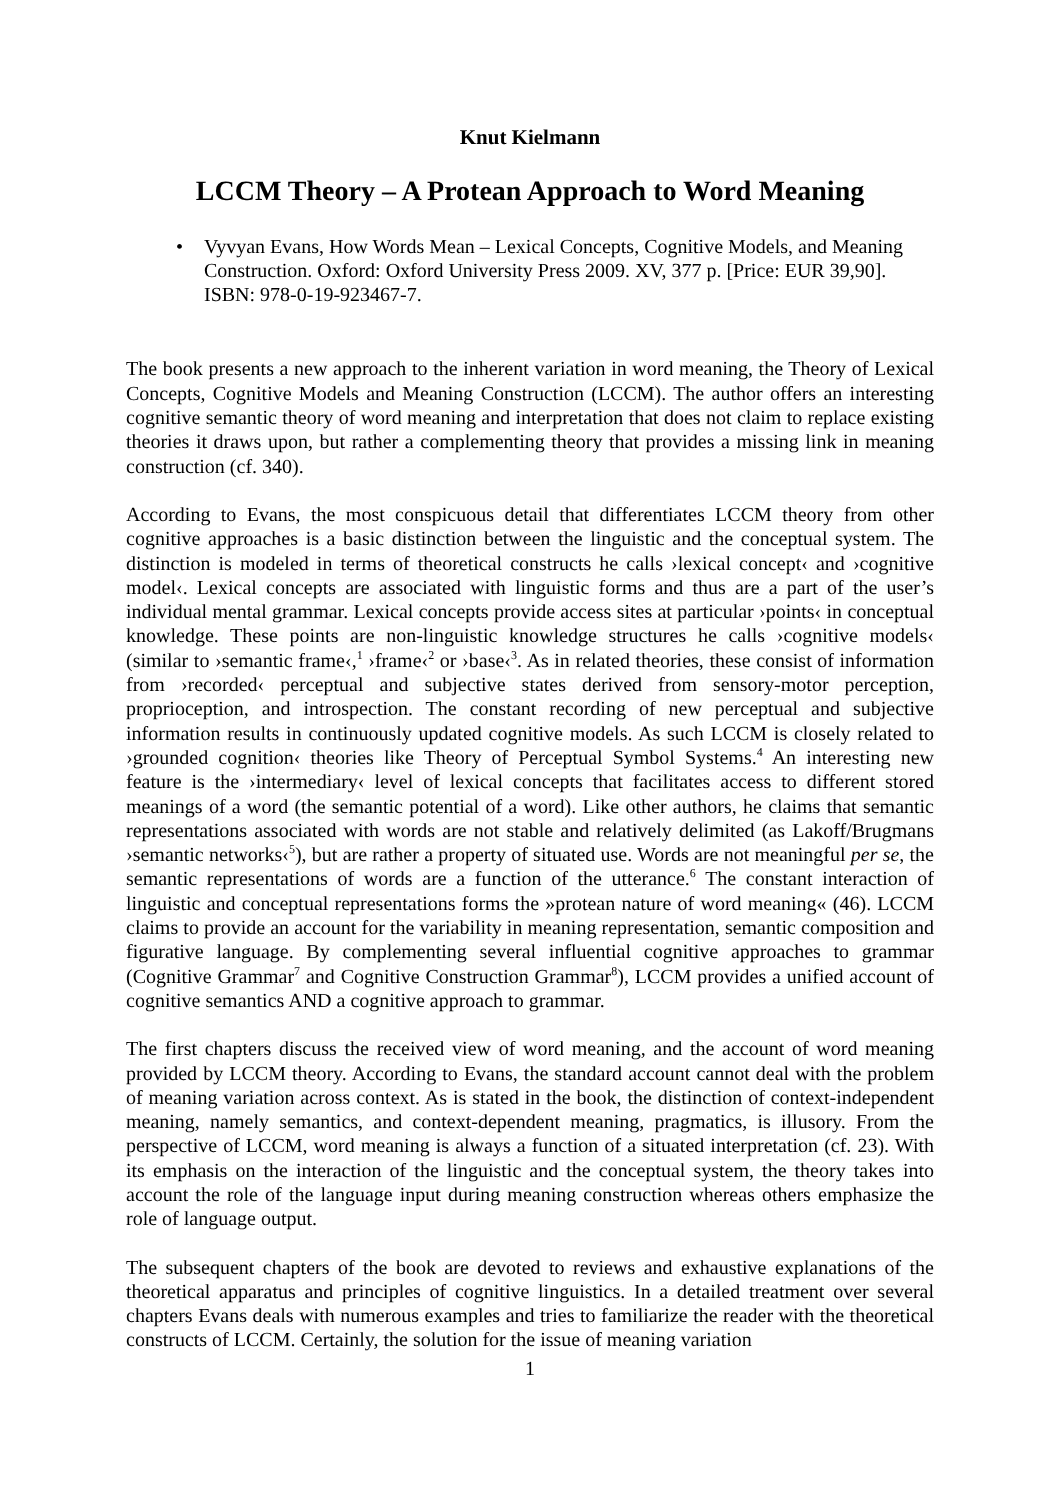Knut Kielmann
LCCM Theory – A Protean Approach to Word Meaning
• Vyvyan Evans, How Words Mean – Lexical Concepts, Cognitive Models, and Meaning Construction. Oxford: Oxford University Press 2009. XV, 377 p. [Price: EUR 39,90]. ISBN: 978-0-19-923467-7.
The book presents a new approach to the inherent variation in word meaning, the Theory of Lexical Concepts, Cognitive Models and Meaning Construction (LCCM). The author offers an interesting cognitive semantic theory of word meaning and interpretation that does not claim to replace existing theories it draws upon, but rather a complementing theory that provides a missing link in meaning construction (cf. 340).
According to Evans, the most conspicuous detail that differentiates LCCM theory from other cognitive approaches is a basic distinction between the linguistic and the conceptual system. The distinction is modeled in terms of theoretical constructs he calls ›lexical concept‹ and ›cognitive model‹. Lexical concepts are associated with linguistic forms and thus are a part of the user’s individual mental grammar. Lexical concepts provide access sites at particular ›points‹ in conceptual knowledge. These points are non-linguistic knowledge structures he calls ›cognitive models‹ (similar to ›semantic frame‹,<sup>1</sup> ›frame‹<sup>2</sup> or ›base‹<sup>3</sup>. As in related theories, these consist of information from ›recorded‹ perceptual and subjective states derived from sensory-motor perception, proprioception, and introspection. The constant recording of new perceptual and subjective information results in continuously updated cognitive models. As such LCCM is closely related to ›grounded cognition‹ theories like Theory of Perceptual Symbol Systems.<sup>4</sup> An interesting new feature is the ›intermediary‹ level of lexical concepts that facilitates access to different stored meanings of a word (the semantic potential of a word). Like other authors, he claims that semantic representations associated with words are not stable and relatively delimited (as Lakoff/Brugmans ›semantic networks‹<sup>5</sup>), but are rather a property of situated use. Words are not meaningful per se, the semantic representations of words are a function of the utterance.<sup>6</sup> The constant interaction of linguistic and conceptual representations forms the »protean nature of word meaning« (46). LCCM claims to provide an account for the variability in meaning representation, semantic composition and figurative language. By complementing several influential cognitive approaches to grammar (Cognitive Grammar<sup>7</sup> and Cognitive Construction Grammar<sup>8</sup>), LCCM provides a unified account of cognitive semantics AND a cognitive approach to grammar.
The first chapters discuss the received view of word meaning, and the account of word meaning provided by LCCM theory. According to Evans, the standard account cannot deal with the problem of meaning variation across context. As is stated in the book, the distinction of context-independent meaning, namely semantics, and context-dependent meaning, pragmatics, is illusory. From the perspective of LCCM, word meaning is always a function of a situated interpretation (cf. 23). With its emphasis on the interaction of the linguistic and the conceptual system, the theory takes into account the role of the language input during meaning construction whereas others emphasize the role of language output.
The subsequent chapters of the book are devoted to reviews and exhaustive explanations of the theoretical apparatus and principles of cognitive linguistics. In a detailed treatment over several chapters Evans deals with numerous examples and tries to familiarize the reader with the theoretical constructs of LCCM. Certainly, the solution for the issue of meaning variation
1